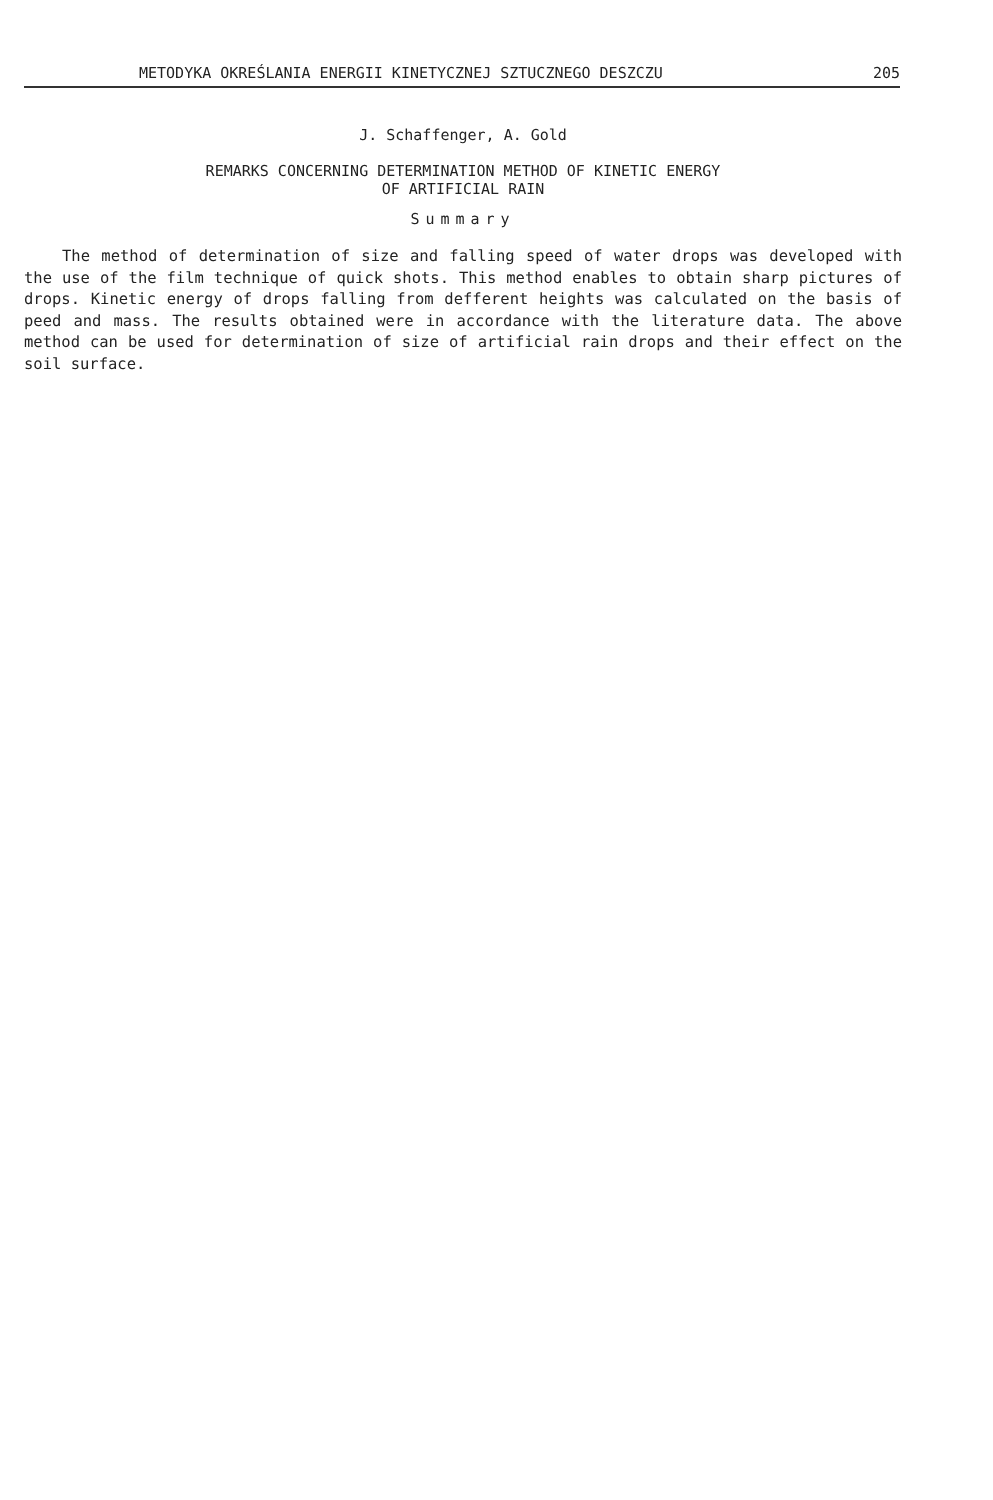METODYKA OKREŚLANIA ENERGII KINETYCZNEJ SZTUCZNEGO DESZCZU 205
J. Schaffenger, A. Gold
REMARKS CONCERNING DETERMINATION METHOD OF KINETIC ENERGY
OF ARTIFICIAL RAIN
Summary
The method of determination of size and falling speed of water drops was developed with the use of the film technique of quick shots. This method enables to obtain sharp pictures of drops. Kinetic energy of drops falling from defferent heights was calculated on the basis of peed and mass. The results obtained were in accordance with the literature data. The above method can be used for determination of size of artificial rain drops and their effect on the soil surface.